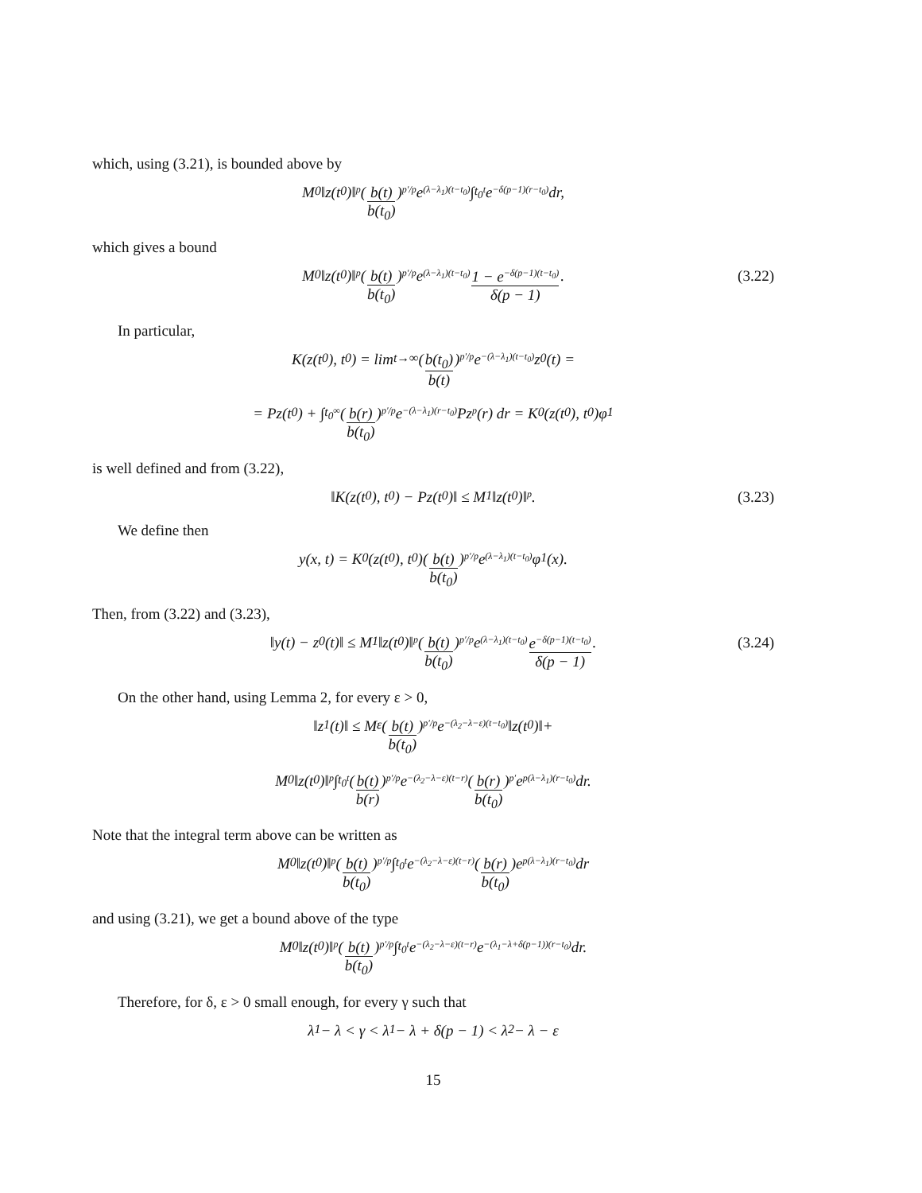which, using (3.21), is bounded above by
M<sub>0</sub>‖z(t<sub>0</sub>)‖<sup>p</sup>(b(t) b(t<sub>0</sub>))<sup>p′/p</sup> e<sup>(λ−λ<sub>1</sub>)(t−t<sub>0</sub>)</sup> ∫<sub>t<sub>0</sub></sub><sup>t</sup> e<sup>−δ(p−1)(r−t<sub>0</sub>)</sup> dr,
which gives a bound
M<sub>0</sub>‖z(t<sub>0</sub>)‖<sup>p</sup>(b(t) b(t<sub>0</sub>))<sup>p′/p</sup> e<sup>(λ−λ<sub>1</sub>)(t−t<sub>0</sub>)</sup> 1 − e<sup>−δ(p−1)(t−t<sub>0</sub>)</sup> δ(p − 1). (3.22)
In particular,
K(z(t<sub>0</sub>), t<sub>0</sub>) = lim<sub>t→∞</sub> (b(t<sub>0</sub>) b(t))<sup>p′/p</sup> e<sup>−(λ−λ<sub>1</sub>)(t−t<sub>0</sub>)</sup>z<sub>0</sub>(t) =
= Pz(t<sub>0</sub>) + ∫<sub>t<sub>0</sub></sub><sup>∞</sup> (b(r) b(t<sub>0</sub>))<sup>p′/p</sup> e<sup>−(λ−λ<sub>1</sub>)(r−t<sub>0</sub>)</sup>Pz<sup>p</sup>(r) dr = K<sub>0</sub>(z(t<sub>0</sub>), t<sub>0</sub>)φ<sub>1</sub>
is well defined and from (3.22),
‖K(z(t<sub>0</sub>), t<sub>0</sub>) − Pz(t<sub>0</sub>)‖ ≤ M<sub>1</sub>‖z(t<sub>0</sub>)‖<sup>p</sup>. (3.23)
We define then
y(x, t) = K<sub>0</sub>(z(t<sub>0</sub>), t<sub>0</sub>)(b(t) b(t<sub>0</sub>))<sup>p′/p</sup> e<sup>(λ−λ<sub>1</sub>)(t−t<sub>0</sub>)</sup>φ<sub>1</sub>(x).
Then, from (3.22) and (3.23),
‖y(t) − z<sub>0</sub>(t)‖ ≤ M<sub>1</sub>‖z(t<sub>0</sub>)‖<sup>p</sup>(b(t) b(t<sub>0</sub>))<sup>p′/p</sup> e<sup>(λ−λ<sub>1</sub>)(t−t<sub>0</sub>)</sup> e<sup>−δ(p−1)(t−t<sub>0</sub>)</sup> δ(p − 1). (3.24)
On the other hand, using Lemma 2, for every ε > 0,
‖z<sub>1</sub>(t)‖ ≤ M<sub>ε</sub>(b(t) b(t<sub>0</sub>))<sup>p′/p</sup> e<sup>−(λ<sub>2</sub>−λ−ε)(t−t<sub>0</sub>)</sup>‖z(t<sub>0</sub>)‖+
M<sub>0</sub>‖z(t<sub>0</sub>)‖<sup>p</sup> ∫<sub>t<sub>0</sub></sub><sup>t</sup> (b(t) b(r))<sup>p′/p</sup> e<sup>−(λ<sub>2</sub>−λ−ε)(t−r)</sup>(b(r) b(t<sub>0</sub>))<sup>p′</sup> e<sup>p(λ−λ<sub>1</sub>)(r−t<sub>0</sub>)</sup> dr.
Note that the integral term above can be written as
M<sub>0</sub>‖z(t<sub>0</sub>)‖<sup>p</sup>(b(t) b(t<sub>0</sub>))<sup>p′/p</sup> ∫<sub>t<sub>0</sub></sub><sup>t</sup> e<sup>−(λ<sub>2</sub>−λ−ε)(t−r)</sup>(b(r) b(t<sub>0</sub>))e<sup>p(λ−λ<sub>1</sub>)(r−t<sub>0</sub>)</sup> dr
and using (3.21), we get a bound above of the type
M<sub>0</sub>‖z(t<sub>0</sub>)‖<sup>p</sup>(b(t) b(t<sub>0</sub>))<sup>p′/p</sup> ∫<sub>t<sub>0</sub></sub><sup>t</sup> e<sup>−(λ<sub>2</sub>−λ−ε)(t−r)</sup>e<sup>−(λ<sub>1</sub>−λ+δ(p−1))(r−t<sub>0</sub>)</sup> dr.
Therefore, for δ, ε > 0 small enough, for every γ such that
λ<sub>1</sub> − λ < γ < λ<sub>1</sub> − λ + δ(p − 1) < λ<sub>2</sub> − λ − ε
15